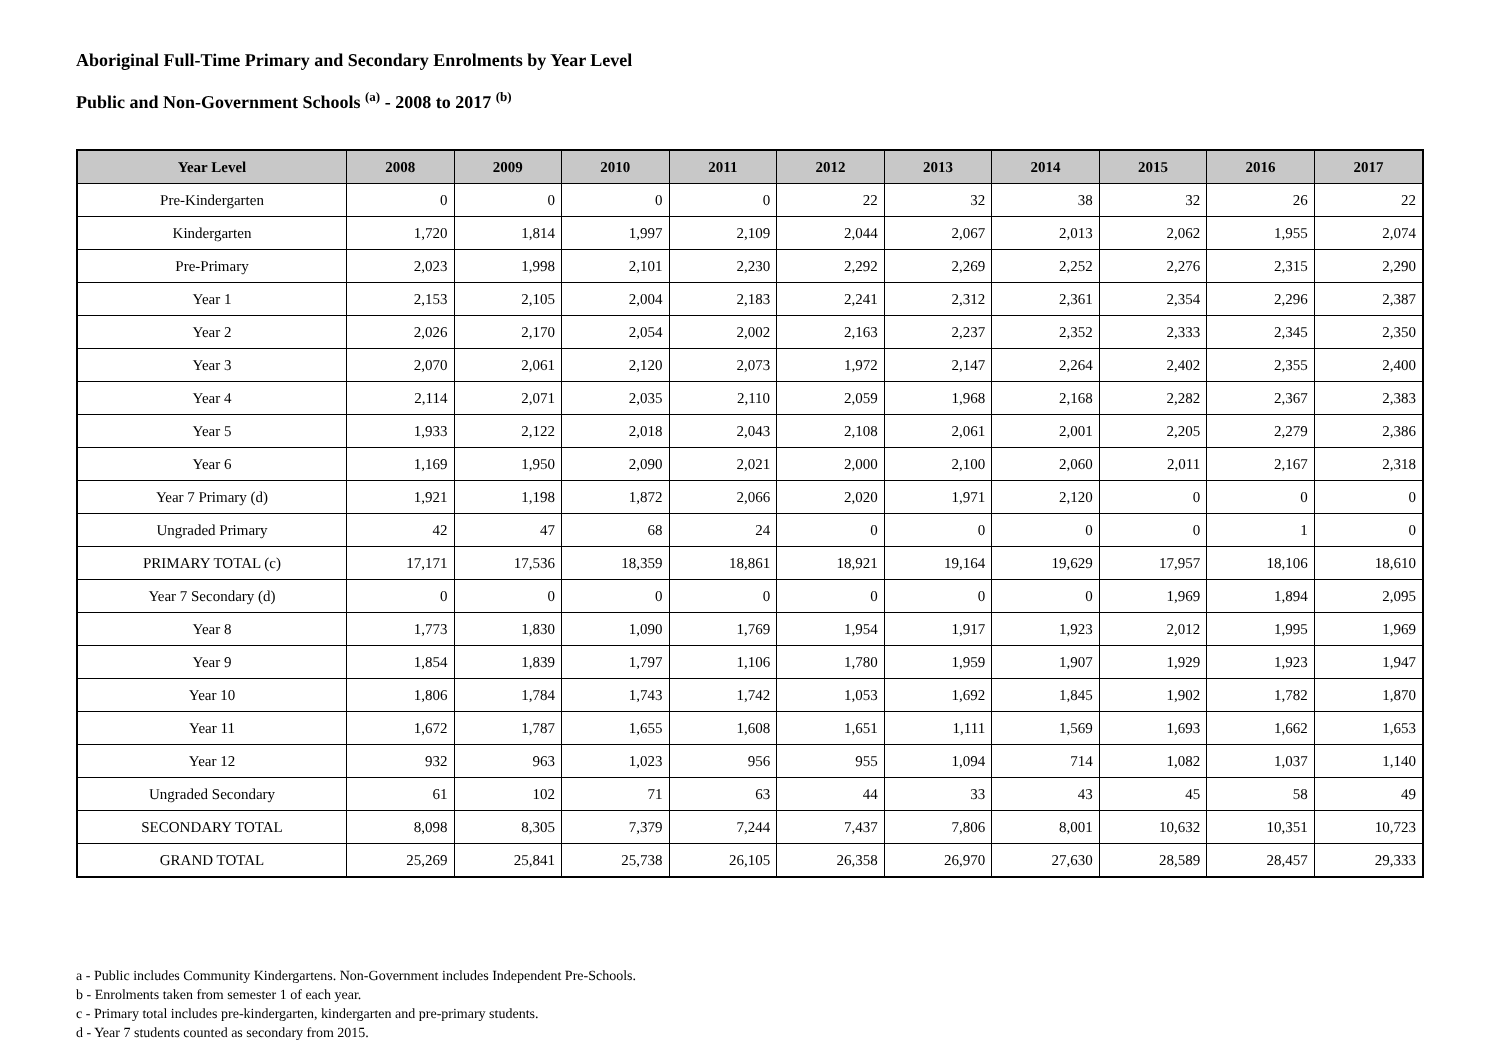Aboriginal Full-Time Primary and Secondary Enrolments by Year Level
Public and Non-Government Schools <sup>(a)</sup> - 2008 to 2017 <sup>(b)</sup>
| Year Level | 2008 | 2009 | 2010 | 2011 | 2012 | 2013 | 2014 | 2015 | 2016 | 2017 |
| --- | --- | --- | --- | --- | --- | --- | --- | --- | --- | --- |
| Pre-Kindergarten | 0 | 0 | 0 | 0 | 22 | 32 | 38 | 32 | 26 | 22 |
| Kindergarten | 1,720 | 1,814 | 1,997 | 2,109 | 2,044 | 2,067 | 2,013 | 2,062 | 1,955 | 2,074 |
| Pre-Primary | 2,023 | 1,998 | 2,101 | 2,230 | 2,292 | 2,269 | 2,252 | 2,276 | 2,315 | 2,290 |
| Year 1 | 2,153 | 2,105 | 2,004 | 2,183 | 2,241 | 2,312 | 2,361 | 2,354 | 2,296 | 2,387 |
| Year 2 | 2,026 | 2,170 | 2,054 | 2,002 | 2,163 | 2,237 | 2,352 | 2,333 | 2,345 | 2,350 |
| Year 3 | 2,070 | 2,061 | 2,120 | 2,073 | 1,972 | 2,147 | 2,264 | 2,402 | 2,355 | 2,400 |
| Year 4 | 2,114 | 2,071 | 2,035 | 2,110 | 2,059 | 1,968 | 2,168 | 2,282 | 2,367 | 2,383 |
| Year 5 | 1,933 | 2,122 | 2,018 | 2,043 | 2,108 | 2,061 | 2,001 | 2,205 | 2,279 | 2,386 |
| Year 6 | 1,169 | 1,950 | 2,090 | 2,021 | 2,000 | 2,100 | 2,060 | 2,011 | 2,167 | 2,318 |
| Year 7 Primary (d) | 1,921 | 1,198 | 1,872 | 2,066 | 2,020 | 1,971 | 2,120 | 0 | 0 | 0 |
| Ungraded Primary | 42 | 47 | 68 | 24 | 0 | 0 | 0 | 0 | 1 | 0 |
| PRIMARY TOTAL (c) | 17,171 | 17,536 | 18,359 | 18,861 | 18,921 | 19,164 | 19,629 | 17,957 | 18,106 | 18,610 |
| Year 7 Secondary (d) | 0 | 0 | 0 | 0 | 0 | 0 | 0 | 1,969 | 1,894 | 2,095 |
| Year 8 | 1,773 | 1,830 | 1,090 | 1,769 | 1,954 | 1,917 | 1,923 | 2,012 | 1,995 | 1,969 |
| Year 9 | 1,854 | 1,839 | 1,797 | 1,106 | 1,780 | 1,959 | 1,907 | 1,929 | 1,923 | 1,947 |
| Year 10 | 1,806 | 1,784 | 1,743 | 1,742 | 1,053 | 1,692 | 1,845 | 1,902 | 1,782 | 1,870 |
| Year 11 | 1,672 | 1,787 | 1,655 | 1,608 | 1,651 | 1,111 | 1,569 | 1,693 | 1,662 | 1,653 |
| Year 12 | 932 | 963 | 1,023 | 956 | 955 | 1,094 | 714 | 1,082 | 1,037 | 1,140 |
| Ungraded Secondary | 61 | 102 | 71 | 63 | 44 | 33 | 43 | 45 | 58 | 49 |
| SECONDARY TOTAL | 8,098 | 8,305 | 7,379 | 7,244 | 7,437 | 7,806 | 8,001 | 10,632 | 10,351 | 10,723 |
| GRAND TOTAL | 25,269 | 25,841 | 25,738 | 26,105 | 26,358 | 26,970 | 27,630 | 28,589 | 28,457 | 29,333 |
a - Public includes Community Kindergartens. Non-Government includes Independent Pre-Schools.
b - Enrolments taken from semester 1 of each year.
c - Primary total includes pre-kindergarten, kindergarten and pre-primary students.
d - Year 7 students counted as secondary from 2015.